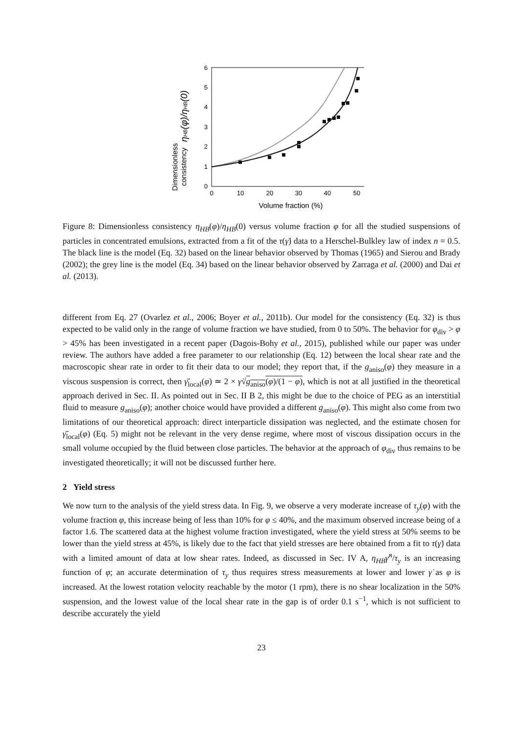0
1
2
3
4
5
6
0
10
20
30
40
50
Volume fraction (%)
Dimensionless
consistency
ηHB(φ)/ηHB(0)
Figure 8: Dimensionless consistency η<sub>HB</sub>(φ)/η<sub>HB</sub>(0) versus volume fraction φ for all the studied suspensions of particles in concentrated emulsions, extracted from a fit of the τ(γ̇) data to a Herschel-Bulkley law of index n = 0.5. The black line is the model (Eq. 32) based on the linear behavior observed by Thomas (1965) and Sierou and Brady (2002); the grey line is the model (Eq. 34) based on the linear behavior observed by Zarraga et al. (2000) and Dai et al. (2013).
different from Eq. 27 (Ovarlez et al., 2006; Boyer et al., 2011b). Our model for the consistency (Eq. 32) is thus expected to be valid only in the range of volume fraction we have studied, from 0 to 50%. The behavior for φ<sub>div</sub> > φ > 45% has been investigated in a recent paper (Dagois-Bohy et al., 2015), published while our paper was under review. The authors have added a free parameter to our relationship (Eq. 12) between the local shear rate and the macroscopic shear rate in order to fit their data to our model; they report that, if the g<sub>aniso</sub>(φ) they measure in a viscous suspension is correct, then γ̇̄<sub>local</sub>(φ) ≃ 2 × γ̇√g<sub>aniso</sub>(φ)/(1 − φ), which is not at all justified in the theoretical approach derived in Sec. II. As pointed out in Sec. II B 2, this might be due to the choice of PEG as an interstitial fluid to measure g<sub>aniso</sub>(φ); another choice would have provided a different g<sub>aniso</sub>(φ). This might also come from two limitations of our theoretical approach: direct interparticle dissipation was neglected, and the estimate chosen for γ̇̄<sub>local</sub>(φ) (Eq. 5) might not be relevant in the very dense regime, where most of viscous dissipation occurs in the small volume occupied by the fluid between close particles. The behavior at the approach of φ<sub>div</sub> thus remains to be investigated theoretically; it will not be discussed further here.
2 Yield stress
We now turn to the analysis of the yield stress data. In Fig. 9, we observe a very moderate increase of τ<sub>y</sub>(φ) with the volume fraction φ, this increase being of less than 10% for φ ≤ 40%, and the maximum observed increase being of a factor 1.6. The scattered data at the highest volume fraction investigated, where the yield stress at 50% seems to be lower than the yield stress at 45%, is likely due to the fact that yield stresses are here obtained from a fit to τ(γ̇) data with a limited amount of data at low shear rates. Indeed, as discussed in Sec. IV A, η<sub>HB</sub>γ̇<sup>n</sup>/τ<sub>y</sub> is an increasing function of φ; an accurate determination of τ<sub>y</sub> thus requires stress measurements at lower and lower γ̇ as φ is increased. At the lowest rotation velocity reachable by the motor (1 rpm), there is no shear localization in the 50% suspension, and the lowest value of the local shear rate in the gap is of order 0.1 s<sup>−1</sup>, which is not sufficient to describe accurately the yield
23